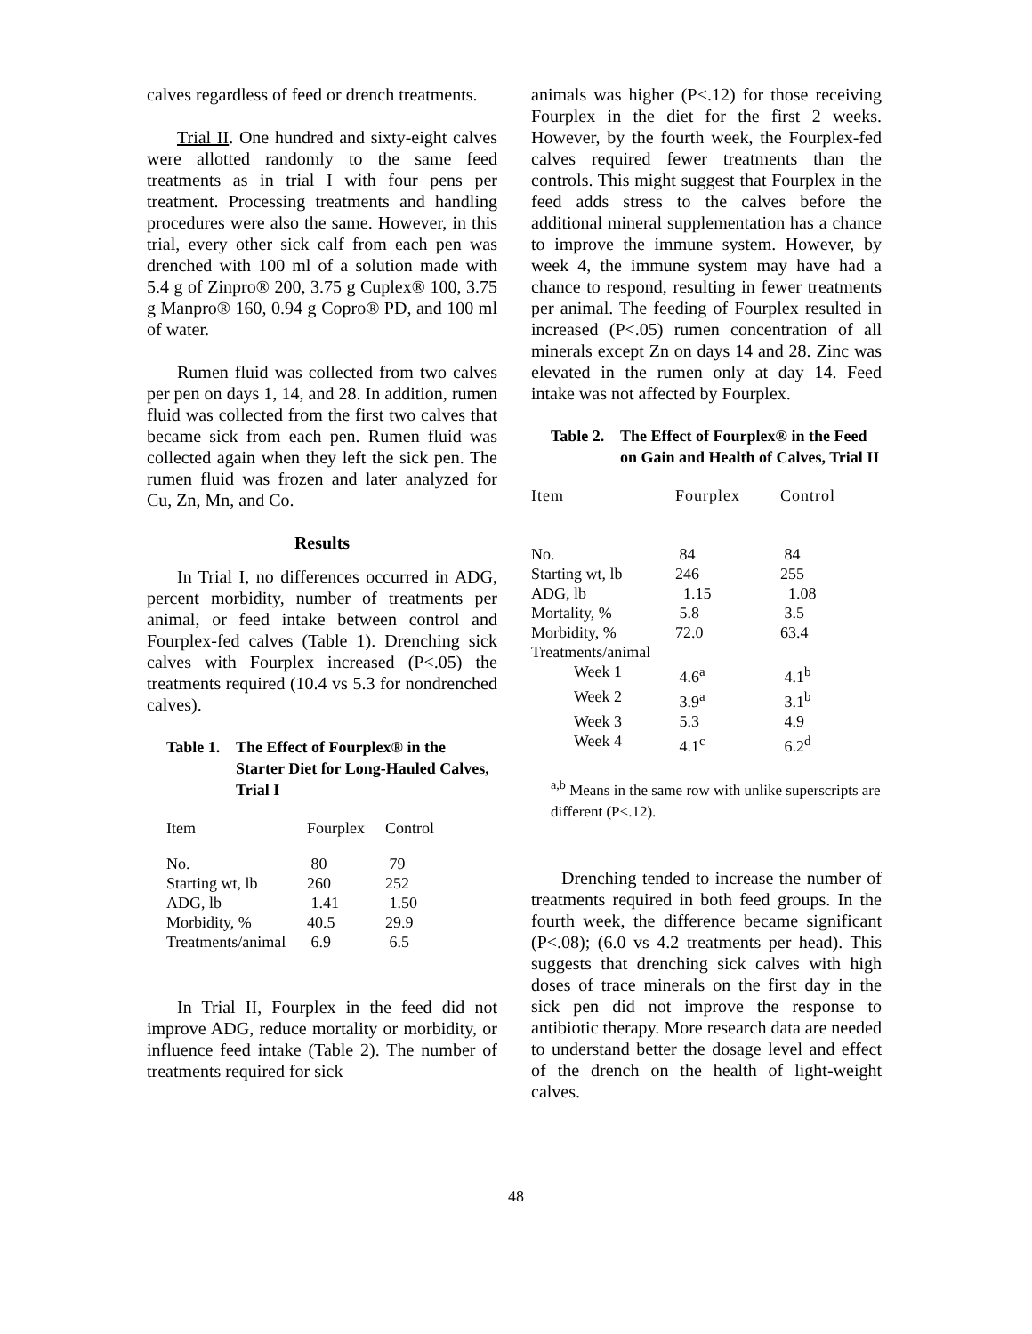calves regardless of feed or drench treatments.
Trial II. One hundred and sixty-eight calves were allotted randomly to the same feed treatments as in trial I with four pens per treatment. Processing treatments and handling procedures were also the same. However, in this trial, every other sick calf from each pen was drenched with 100 ml of a solution made with 5.4 g of Zinpro® 200, 3.75 g Cuplex® 100, 3.75 g Manpro® 160, 0.94 g Copro® PD, and 100 ml of water.
Rumen fluid was collected from two calves per pen on days 1, 14, and 28. In addition, rumen fluid was collected from the first two calves that became sick from each pen. Rumen fluid was collected again when they left the sick pen. The rumen fluid was frozen and later analyzed for Cu, Zn, Mn, and Co.
Results
In Trial I, no differences occurred in ADG, percent morbidity, number of treatments per animal, or feed intake between control and Fourplex-fed calves (Table 1). Drenching sick calves with Fourplex increased (P<.05) the treatments required (10.4 vs 5.3 for nondrenched calves).
Table 1. The Effect of Fourplex® in the Starter Diet for Long-Hauled Calves, Trial I
| Item | Fourplex | Control |
| --- | --- | --- |
| No. | 80 | 79 |
| Starting wt, lb | 260 | 252 |
| ADG, lb | 1.41 | 1.50 |
| Morbidity, % | 40.5 | 29.9 |
| Treatments/animal | 6.9 | 6.5 |
In Trial II, Fourplex in the feed did not improve ADG, reduce mortality or morbidity, or influence feed intake (Table 2). The number of treatments required for sick
animals was higher (P<.12) for those receiving Fourplex in the diet for the first 2 weeks. However, by the fourth week, the Fourplex-fed calves required fewer treatments than the controls. This might suggest that Fourplex in the feed adds stress to the calves before the additional mineral supplementation has a chance to improve the immune system. However, by week 4, the immune system may have had a chance to respond, resulting in fewer treatments per animal. The feeding of Fourplex resulted in increased (P<.05) rumen concentration of all minerals except Zn on days 14 and 28. Zinc was elevated in the rumen only at day 14. Feed intake was not affected by Fourplex.
Table 2. The Effect of Fourplex® in the Feed on Gain and Health of Calves, Trial II
| Item | Fourplex | Control |
| --- | --- | --- |
| No. | 84 | 84 |
| Starting wt, lb | 246 | 255 |
| ADG, lb | 1.15 | 1.08 |
| Mortality, % | 5.8 | 3.5 |
| Morbidity, % | 72.0 | 63.4 |
| Treatments/animal | | |
| Week 1 | 4.6<sup>a</sup> | 4.1<sup>b</sup> |
| Week 2 | 3.9<sup>a</sup> | 3.1<sup>b</sup> |
| Week 3 | 5.3 | 4.9 |
| Week 4 | 4.1<sup>c</sup> | 6.2<sup>d</sup> |
<sup>a,b</sup> Means in the same row with unlike superscripts are different (P<.12).
Drenching tended to increase the number of treatments required in both feed groups. In the fourth week, the difference became significant (P<.08); (6.0 vs 4.2 treatments per head). This suggests that drenching sick calves with high doses of trace minerals on the first day in the sick pen did not improve the response to antibiotic therapy. More research data are needed to understand better the dosage level and effect of the drench on the health of light-weight calves.
48